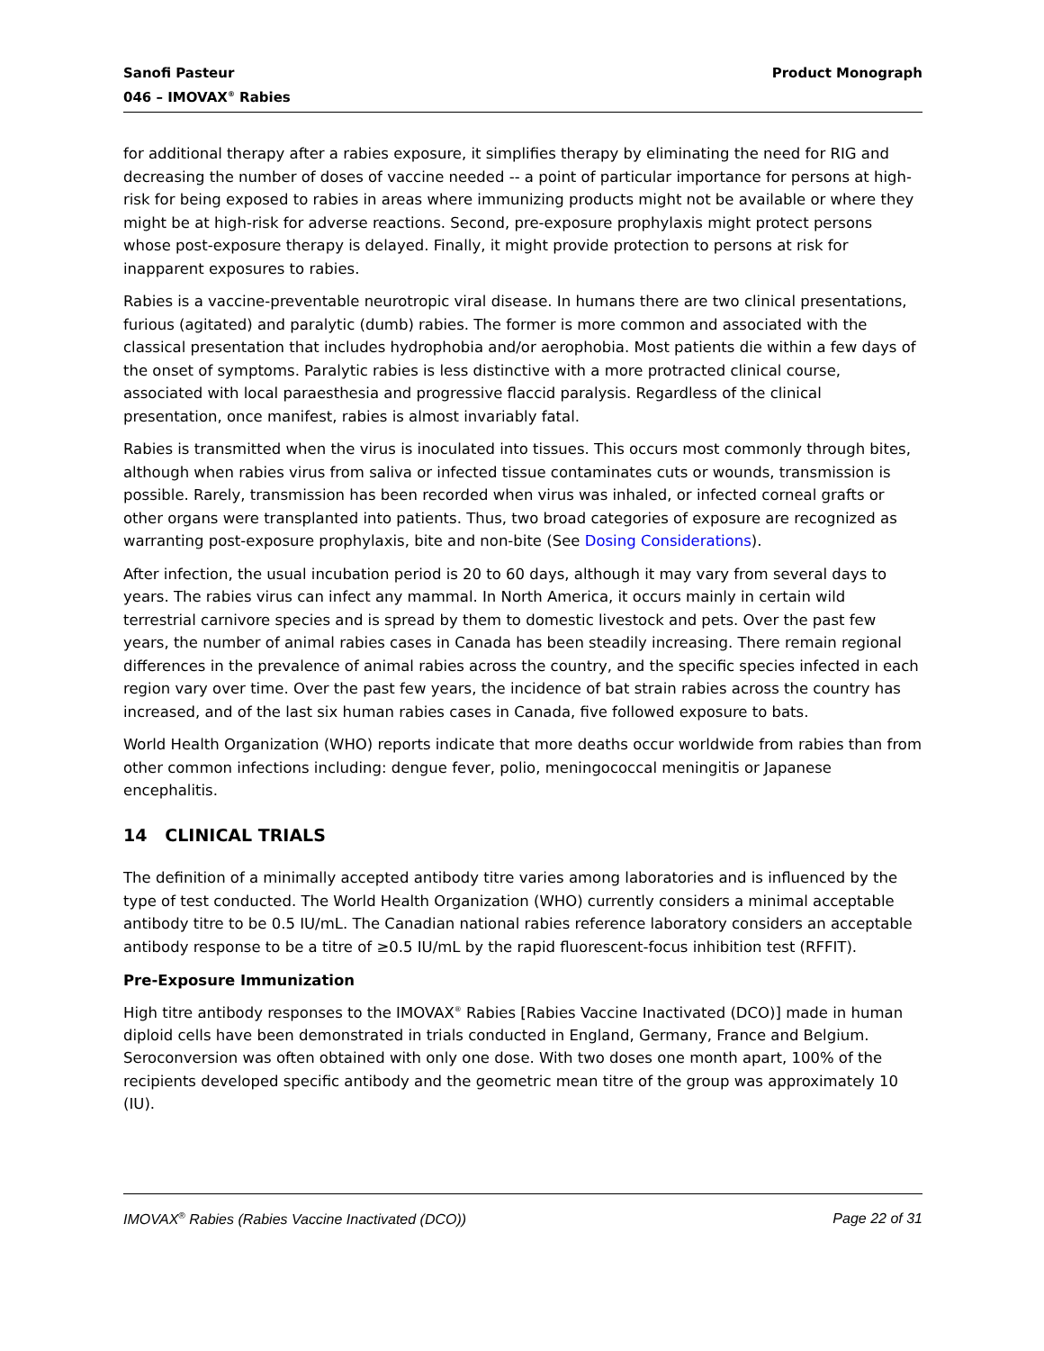Sanofi Pasteur
046 – IMOVAX<sup>®</sup> Rabies
Product Monograph
for additional therapy after a rabies exposure, it simplifies therapy by eliminating the need for RIG and decreasing the number of doses of vaccine needed -- a point of particular importance for persons at high-risk for being exposed to rabies in areas where immunizing products might not be available or where they might be at high-risk for adverse reactions. Second, pre-exposure prophylaxis might protect persons whose post-exposure therapy is delayed. Finally, it might provide protection to persons at risk for inapparent exposures to rabies.
Rabies is a vaccine-preventable neurotropic viral disease. In humans there are two clinical presentations, furious (agitated) and paralytic (dumb) rabies. The former is more common and associated with the classical presentation that includes hydrophobia and/or aerophobia. Most patients die within a few days of the onset of symptoms. Paralytic rabies is less distinctive with a more protracted clinical course, associated with local paraesthesia and progressive flaccid paralysis. Regardless of the clinical presentation, once manifest, rabies is almost invariably fatal.
Rabies is transmitted when the virus is inoculated into tissues. This occurs most commonly through bites, although when rabies virus from saliva or infected tissue contaminates cuts or wounds, transmission is possible. Rarely, transmission has been recorded when virus was inhaled, or infected corneal grafts or other organs were transplanted into patients. Thus, two broad categories of exposure are recognized as warranting post-exposure prophylaxis, bite and non-bite (See Dosing Considerations).
After infection, the usual incubation period is 20 to 60 days, although it may vary from several days to years. The rabies virus can infect any mammal. In North America, it occurs mainly in certain wild terrestrial carnivore species and is spread by them to domestic livestock and pets. Over the past few years, the number of animal rabies cases in Canada has been steadily increasing. There remain regional differences in the prevalence of animal rabies across the country, and the specific species infected in each region vary over time. Over the past few years, the incidence of bat strain rabies across the country has increased, and of the last six human rabies cases in Canada, five followed exposure to bats.
World Health Organization (WHO) reports indicate that more deaths occur worldwide from rabies than from other common infections including: dengue fever, polio, meningococcal meningitis or Japanese encephalitis.
14 CLINICAL TRIALS
The definition of a minimally accepted antibody titre varies among laboratories and is influenced by the type of test conducted. The World Health Organization (WHO) currently considers a minimal acceptable antibody titre to be 0.5 IU/mL. The Canadian national rabies reference laboratory considers an acceptable antibody response to be a titre of ≥0.5 IU/mL by the rapid fluorescent-focus inhibition test (RFFIT).
Pre-Exposure Immunization
High titre antibody responses to the IMOVAX<sup>®</sup> Rabies [Rabies Vaccine Inactivated (DCO)] made in human diploid cells have been demonstrated in trials conducted in England, Germany, France and Belgium. Seroconversion was often obtained with only one dose. With two doses one month apart, 100% of the recipients developed specific antibody and the geometric mean titre of the group was approximately 10 (IU).
IMOVAX<sup>®</sup> Rabies (Rabies Vaccine Inactivated (DCO))
Page 22 of 31